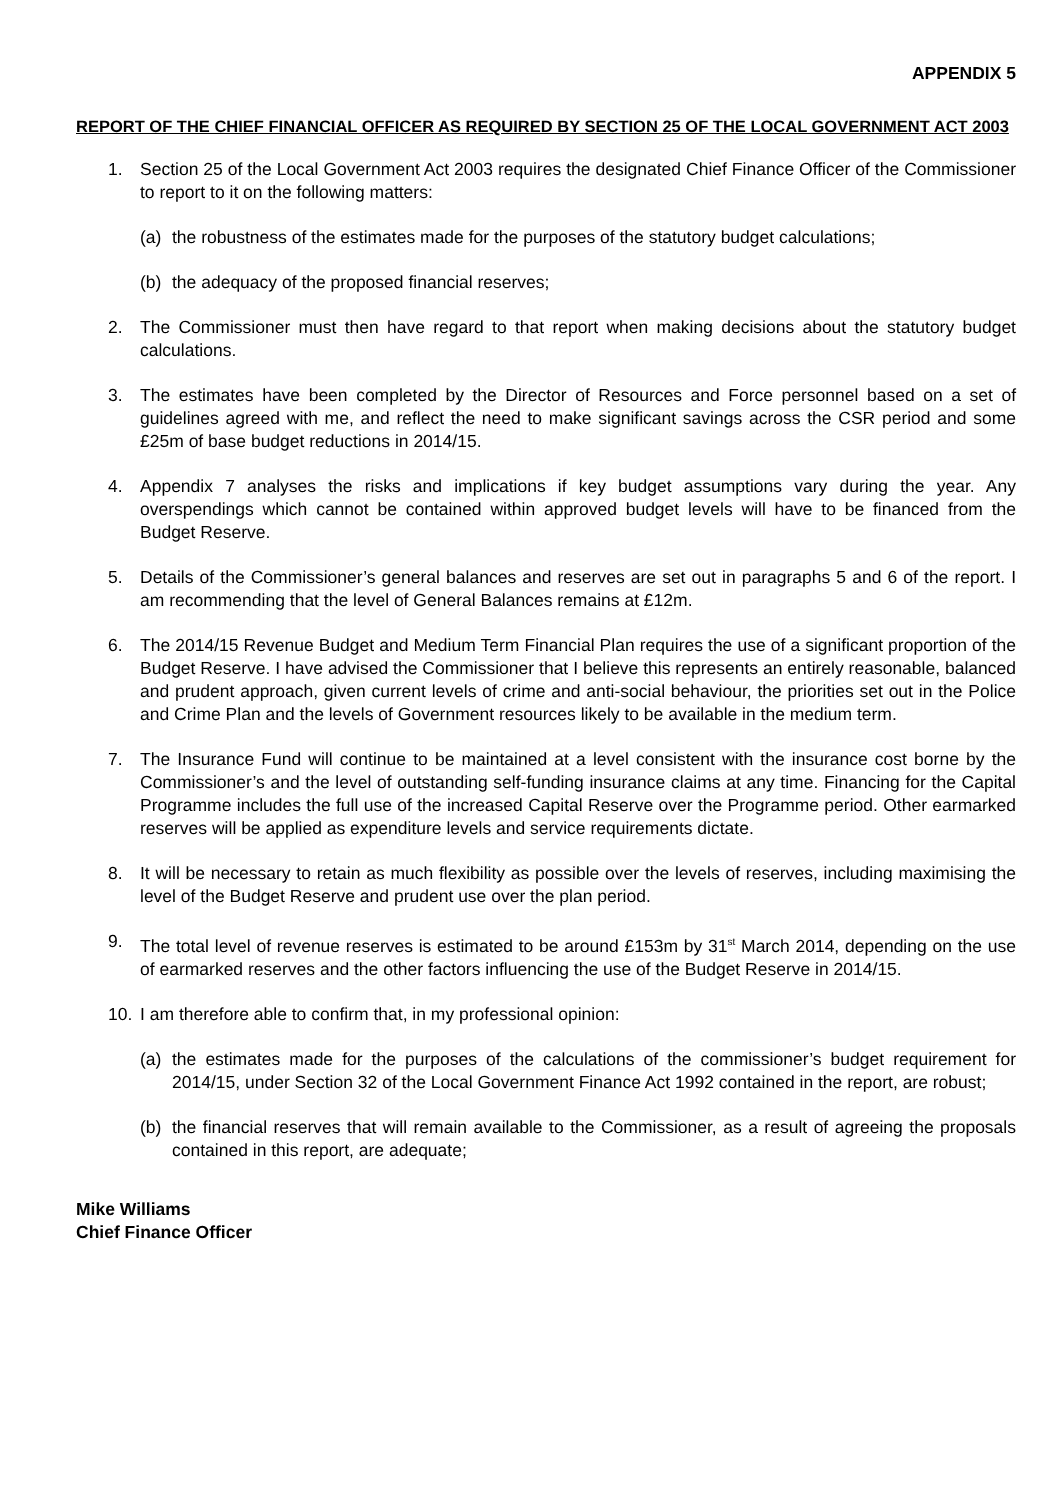APPENDIX 5
REPORT OF THE CHIEF FINANCIAL OFFICER AS REQUIRED BY SECTION 25 OF THE LOCAL GOVERNMENT ACT 2003
1. Section 25 of the Local Government Act 2003 requires the designated Chief Finance Officer of the Commissioner to report to it on the following matters:
(a) the robustness of the estimates made for the purposes of the statutory budget calculations;
(b) the adequacy of the proposed financial reserves;
2. The Commissioner must then have regard to that report when making decisions about the statutory budget calculations.
3. The estimates have been completed by the Director of Resources and Force personnel based on a set of guidelines agreed with me, and reflect the need to make significant savings across the CSR period and some £25m of base budget reductions in 2014/15.
4. Appendix 7 analyses the risks and implications if key budget assumptions vary during the year. Any overspendings which cannot be contained within approved budget levels will have to be financed from the Budget Reserve.
5. Details of the Commissioner’s general balances and reserves are set out in paragraphs 5 and 6 of the report. I am recommending that the level of General Balances remains at £12m.
6. The 2014/15 Revenue Budget and Medium Term Financial Plan requires the use of a significant proportion of the Budget Reserve. I have advised the Commissioner that I believe this represents an entirely reasonable, balanced and prudent approach, given current levels of crime and anti-social behaviour, the priorities set out in the Police and Crime Plan and the levels of Government resources likely to be available in the medium term.
7. The Insurance Fund will continue to be maintained at a level consistent with the insurance cost borne by the Commissioner’s and the level of outstanding self-funding insurance claims at any time. Financing for the Capital Programme includes the full use of the increased Capital Reserve over the Programme period. Other earmarked reserves will be applied as expenditure levels and service requirements dictate.
8. It will be necessary to retain as much flexibility as possible over the levels of reserves, including maximising the level of the Budget Reserve and prudent use over the plan period.
9. The total level of revenue reserves is estimated to be around £153m by 31<sup>st</sup> March 2014, depending on the use of earmarked reserves and the other factors influencing the use of the Budget Reserve in 2014/15.
10. I am therefore able to confirm that, in my professional opinion:
(a) the estimates made for the purposes of the calculations of the commissioner’s budget requirement for 2014/15, under Section 32 of the Local Government Finance Act 1992 contained in the report, are robust;
(b) the financial reserves that will remain available to the Commissioner, as a result of agreeing the proposals contained in this report, are adequate;
Mike Williams
Chief Finance Officer